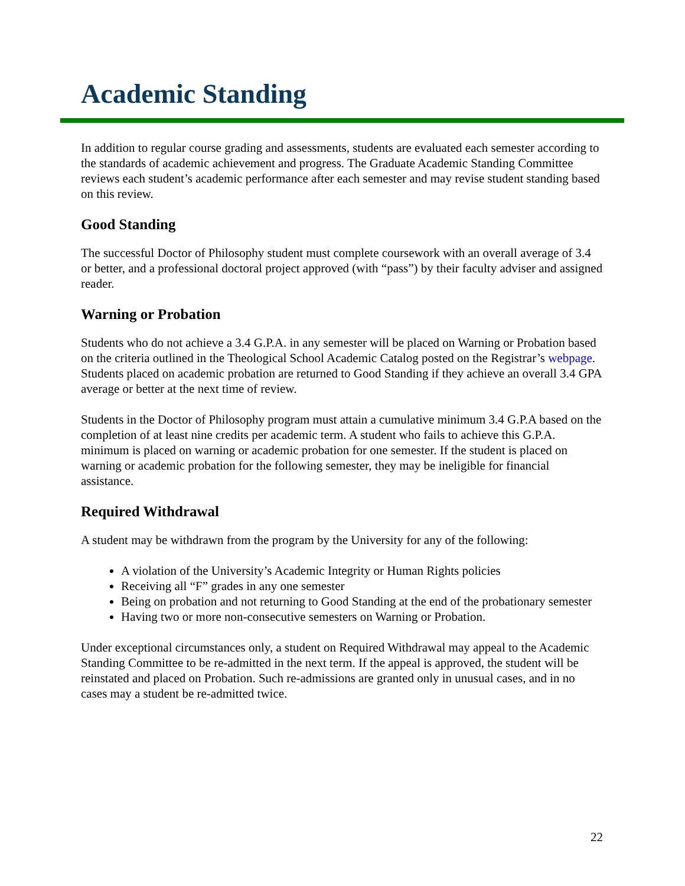Academic Standing
In addition to regular course grading and assessments, students are evaluated each semester according to the standards of academic achievement and progress. The Graduate Academic Standing Committee reviews each student’s academic performance after each semester and may revise student standing based on this review.
Good Standing
The successful Doctor of Philosophy student must complete coursework with an overall average of 3.4 or better, and a professional doctoral project approved (with “pass”) by their faculty adviser and assigned reader.
Warning or Probation
Students who do not achieve a 3.4 G.P.A. in any semester will be placed on Warning or Probation based on the criteria outlined in the Theological School Academic Catalog posted on the Registrar’s webpage. Students placed on academic probation are returned to Good Standing if they achieve an overall 3.4 GPA average or better at the next time of review.
Students in the Doctor of Philosophy program must attain a cumulative minimum 3.4 G.P.A based on the completion of at least nine credits per academic term. A student who fails to achieve this G.P.A. minimum is placed on warning or academic probation for one semester. If the student is placed on warning or academic probation for the following semester, they may be ineligible for financial assistance.
Required Withdrawal
A student may be withdrawn from the program by the University for any of the following:
A violation of the University’s Academic Integrity or Human Rights policies
Receiving all “F” grades in any one semester
Being on probation and not returning to Good Standing at the end of the probationary semester
Having two or more non-consecutive semesters on Warning or Probation.
Under exceptional circumstances only, a student on Required Withdrawal may appeal to the Academic Standing Committee to be re-admitted in the next term. If the appeal is approved, the student will be reinstated and placed on Probation. Such re-admissions are granted only in unusual cases, and in no cases may a student be re-admitted twice.
22